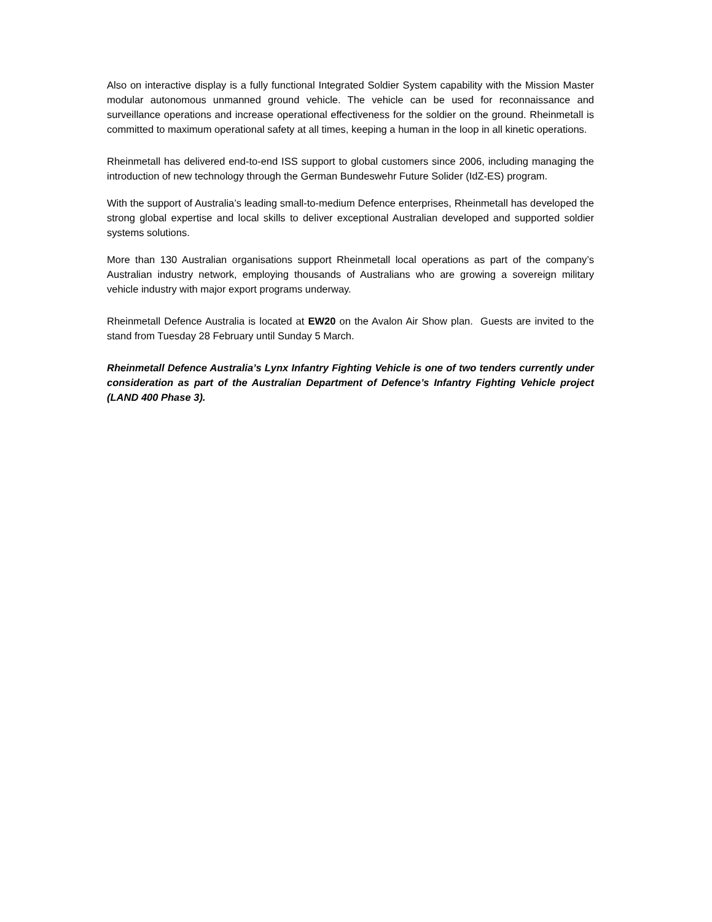Also on interactive display is a fully functional Integrated Soldier System capability with the Mission Master modular autonomous unmanned ground vehicle. The vehicle can be used for reconnaissance and surveillance operations and increase operational effectiveness for the soldier on the ground. Rheinmetall is committed to maximum operational safety at all times, keeping a human in the loop in all kinetic operations.
Rheinmetall has delivered end-to-end ISS support to global customers since 2006, including managing the introduction of new technology through the German Bundeswehr Future Solider (IdZ-ES) program.
With the support of Australia’s leading small-to-medium Defence enterprises, Rheinmetall has developed the strong global expertise and local skills to deliver exceptional Australian developed and supported soldier systems solutions.
More than 130 Australian organisations support Rheinmetall local operations as part of the company’s Australian industry network, employing thousands of Australians who are growing a sovereign military vehicle industry with major export programs underway.
Rheinmetall Defence Australia is located at EW20 on the Avalon Air Show plan. Guests are invited to the stand from Tuesday 28 February until Sunday 5 March.
Rheinmetall Defence Australia’s Lynx Infantry Fighting Vehicle is one of two tenders currently under consideration as part of the Australian Department of Defence’s Infantry Fighting Vehicle project (LAND 400 Phase 3).